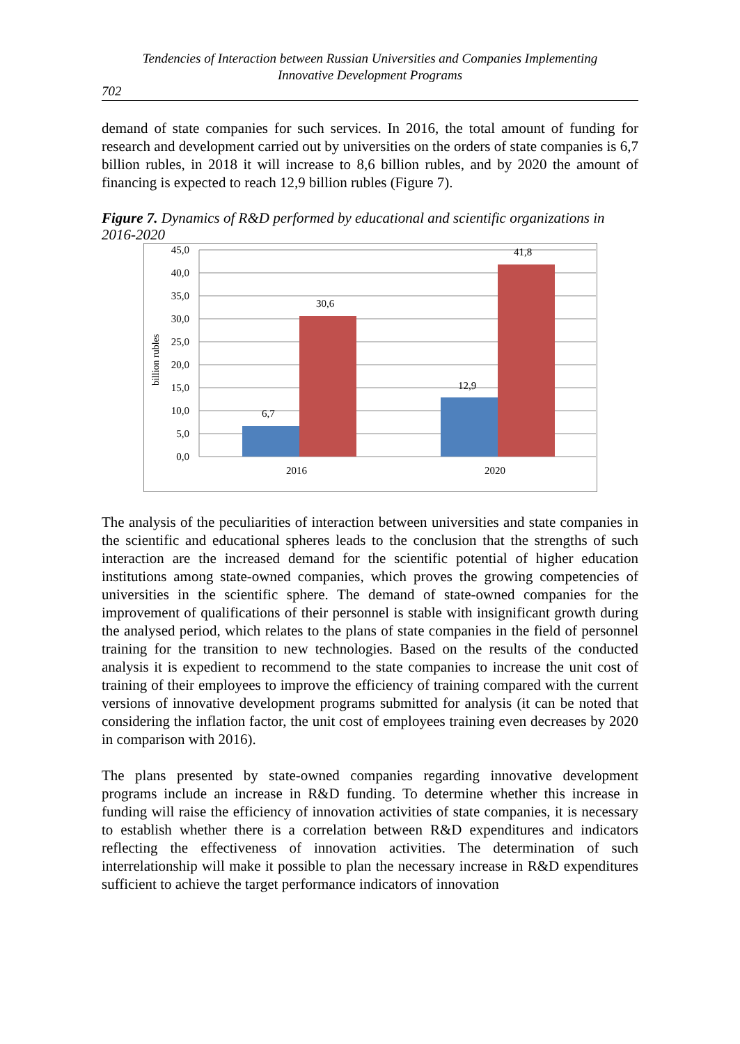Tendencies of Interaction between Russian Universities and Companies Implementing
Innovative Development Programs
702
demand of state companies for such services. In 2016, the total amount of funding for research and development carried out by universities on the orders of state companies is 6,7 billion rubles, in 2018 it will increase to 8,6 billion rubles, and by 2020 the amount of financing is expected to reach 12,9 billion rubles (Figure 7).
Figure 7. Dynamics of R&D performed by educational and scientific organizations in 2016-2020
45,0
40,0
35,0
30,0
25,0
20,0
15,0
10,0
5,0
0,0
billion rubles
6,7
30,6
12,9
41,8
2016
2020
The analysis of the peculiarities of interaction between universities and state companies in the scientific and educational spheres leads to the conclusion that the strengths of such interaction are the increased demand for the scientific potential of higher education institutions among state-owned companies, which proves the growing competencies of universities in the scientific sphere. The demand of state-owned companies for the improvement of qualifications of their personnel is stable with insignificant growth during the analysed period, which relates to the plans of state companies in the field of personnel training for the transition to new technologies. Based on the results of the conducted analysis it is expedient to recommend to the state companies to increase the unit cost of training of their employees to improve the efficiency of training compared with the current versions of innovative development programs submitted for analysis (it can be noted that considering the inflation factor, the unit cost of employees training even decreases by 2020 in comparison with 2016).
The plans presented by state-owned companies regarding innovative development programs include an increase in R&D funding. To determine whether this increase in funding will raise the efficiency of innovation activities of state companies, it is necessary to establish whether there is a correlation between R&D expenditures and indicators reflecting the effectiveness of innovation activities. The determination of such interrelationship will make it possible to plan the necessary increase in R&D expenditures sufficient to achieve the target performance indicators of innovation